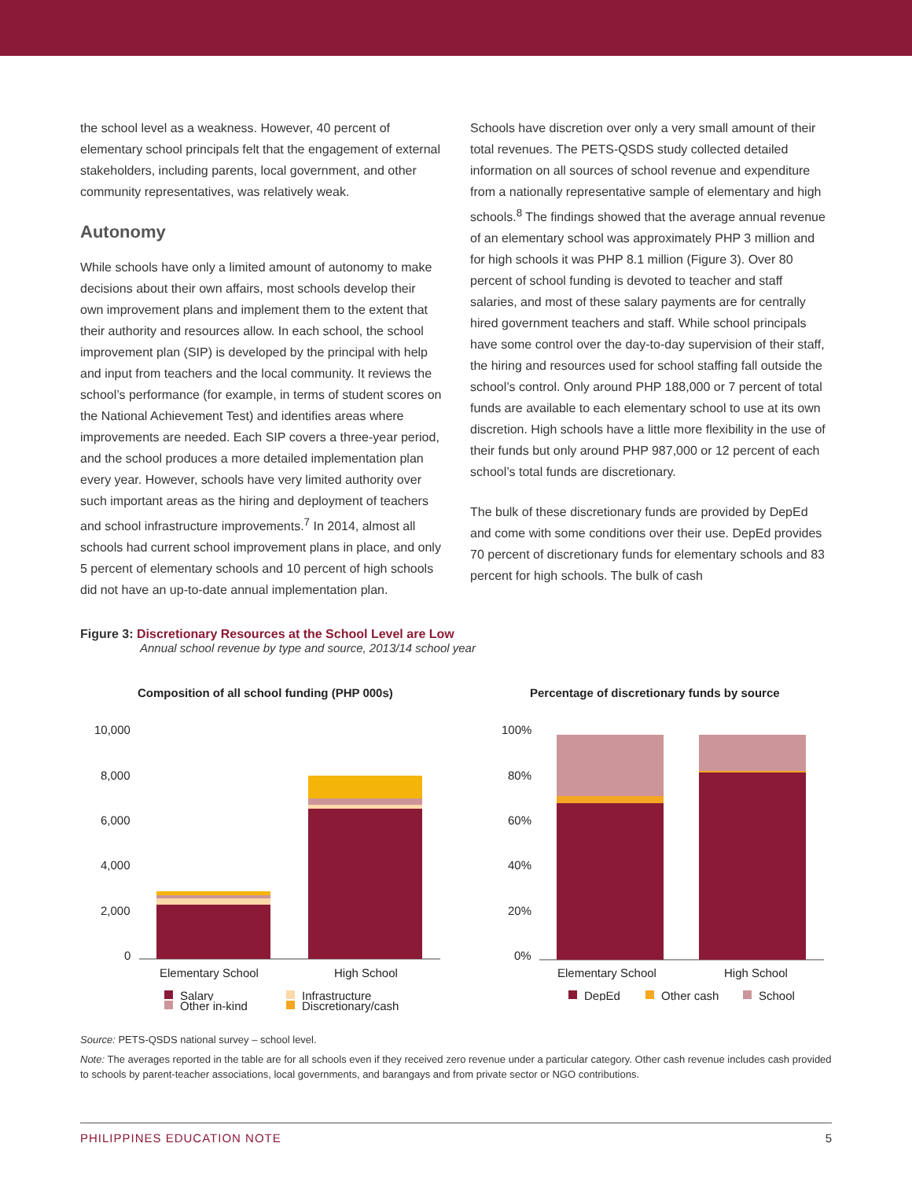the school level as a weakness. However, 40 percent of elementary school principals felt that the engagement of external stakeholders, including parents, local government, and other community representatives, was relatively weak.
Autonomy
While schools have only a limited amount of autonomy to make decisions about their own affairs, most schools develop their own improvement plans and implement them to the extent that their authority and resources allow. In each school, the school improvement plan (SIP) is developed by the principal with help and input from teachers and the local community. It reviews the school’s performance (for example, in terms of student scores on the National Achievement Test) and identifies areas where improvements are needed. Each SIP covers a three-year period, and the school produces a more detailed implementation plan every year. However, schools have very limited authority over such important areas as the hiring and deployment of teachers and school infrastructure improvements.<sup>7</sup> In 2014, almost all schools had current school improvement plans in place, and only 5 percent of elementary schools and 10 percent of high schools did not have an up-to-date annual implementation plan.
Schools have discretion over only a very small amount of their total revenues. The PETS-QSDS study collected detailed information on all sources of school revenue and expenditure from a nationally representative sample of elementary and high schools.<sup>8</sup> The findings showed that the average annual revenue of an elementary school was approximately PHP 3 million and for high schools it was PHP 8.1 million (Figure 3). Over 80 percent of school funding is devoted to teacher and staff salaries, and most of these salary payments are for centrally hired government teachers and staff. While school principals have some control over the day-to-day supervision of their staff, the hiring and resources used for school staffing fall outside the school’s control. Only around PHP 188,000 or 7 percent of total funds are available to each elementary school to use at its own discretion. High schools have a little more flexibility in the use of their funds but only around PHP 987,000 or 12 percent of each school’s total funds are discretionary.
The bulk of these discretionary funds are provided by DepEd and come with some conditions over their use. DepEd provides 70 percent of discretionary funds for elementary schools and 83 percent for high schools. The bulk of cash
Figure 3: Discretionary Resources at the School Level are Low
Annual school revenue by type and source, 2013/14 school year
Composition of all school funding (PHP 000s)
10,000
8,000
6,000
4,000
2,000
0
Elementary School
High School
Salary
Infrastructure
Percentage of discretionary funds by source
100%
80%
60%
40%
20%
0%
Elementary School
High School
DepEd
Other cash
School
Other in-kind
Discretionary/cash
Source: PETS-QSDS national survey – school level.
Note: The averages reported in the table are for all schools even if they received zero revenue under a particular category. Other cash revenue includes cash provided to schools by parent-teacher associations, local governments, and barangays and from private sector or NGO contributions.
PHILIPPINES EDUCATION NOTE 5